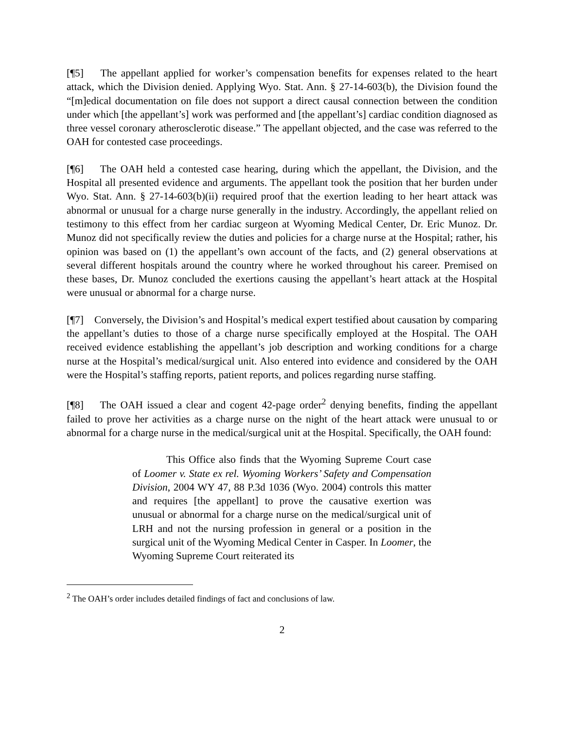[¶5] The appellant applied for worker’s compensation benefits for expenses related to the heart attack, which the Division denied. Applying Wyo. Stat. Ann. § 27-14-603(b), the Division found the “[m]edical documentation on file does not support a direct causal connection between the condition under which [the appellant’s] work was performed and [the appellant’s] cardiac condition diagnosed as three vessel coronary atherosclerotic disease.” The appellant objected, and the case was referred to the OAH for contested case proceedings.
[¶6] The OAH held a contested case hearing, during which the appellant, the Division, and the Hospital all presented evidence and arguments. The appellant took the position that her burden under Wyo. Stat. Ann. § 27-14-603(b)(ii) required proof that the exertion leading to her heart attack was abnormal or unusual for a charge nurse generally in the industry. Accordingly, the appellant relied on testimony to this effect from her cardiac surgeon at Wyoming Medical Center, Dr. Eric Munoz. Dr. Munoz did not specifically review the duties and policies for a charge nurse at the Hospital; rather, his opinion was based on (1) the appellant’s own account of the facts, and (2) general observations at several different hospitals around the country where he worked throughout his career. Premised on these bases, Dr. Munoz concluded the exertions causing the appellant’s heart attack at the Hospital were unusual or abnormal for a charge nurse.
[¶7] Conversely, the Division’s and Hospital’s medical expert testified about causation by comparing the appellant’s duties to those of a charge nurse specifically employed at the Hospital. The OAH received evidence establishing the appellant’s job description and working conditions for a charge nurse at the Hospital’s medical/surgical unit. Also entered into evidence and considered by the OAH were the Hospital’s staffing reports, patient reports, and polices regarding nurse staffing.
[¶8] The OAH issued a clear and cogent 42-page order<sup>2</sup> denying benefits, finding the appellant failed to prove her activities as a charge nurse on the night of the heart attack were unusual to or abnormal for a charge nurse in the medical/surgical unit at the Hospital. Specifically, the OAH found:
This Office also finds that the Wyoming Supreme Court case of Loomer v. State ex rel. Wyoming Workers’ Safety and Compensation Division, 2004 WY 47, 88 P.3d 1036 (Wyo. 2004) controls this matter and requires [the appellant] to prove the causative exertion was unusual or abnormal for a charge nurse on the medical/surgical unit of LRH and not the nursing profession in general or a position in the surgical unit of the Wyoming Medical Center in Casper. In Loomer, the Wyoming Supreme Court reiterated its
<sup>2</sup> The OAH’s order includes detailed findings of fact and conclusions of law.
2